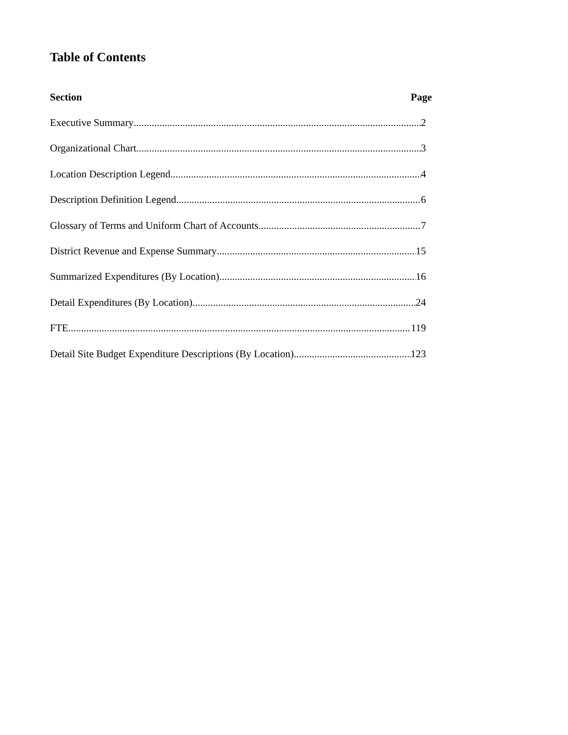Table of Contents
Section Page
Executive Summary 2
Organizational Chart 3
Location Description Legend 4
Description Definition Legend 6
Glossary of Terms and Uniform Chart of Accounts 7
District Revenue and Expense Summary 15
Summarized Expenditures (By Location) 16
Detail Expenditures (By Location) 24
FTE 119
Detail Site Budget Expenditure Descriptions (By Location) 123